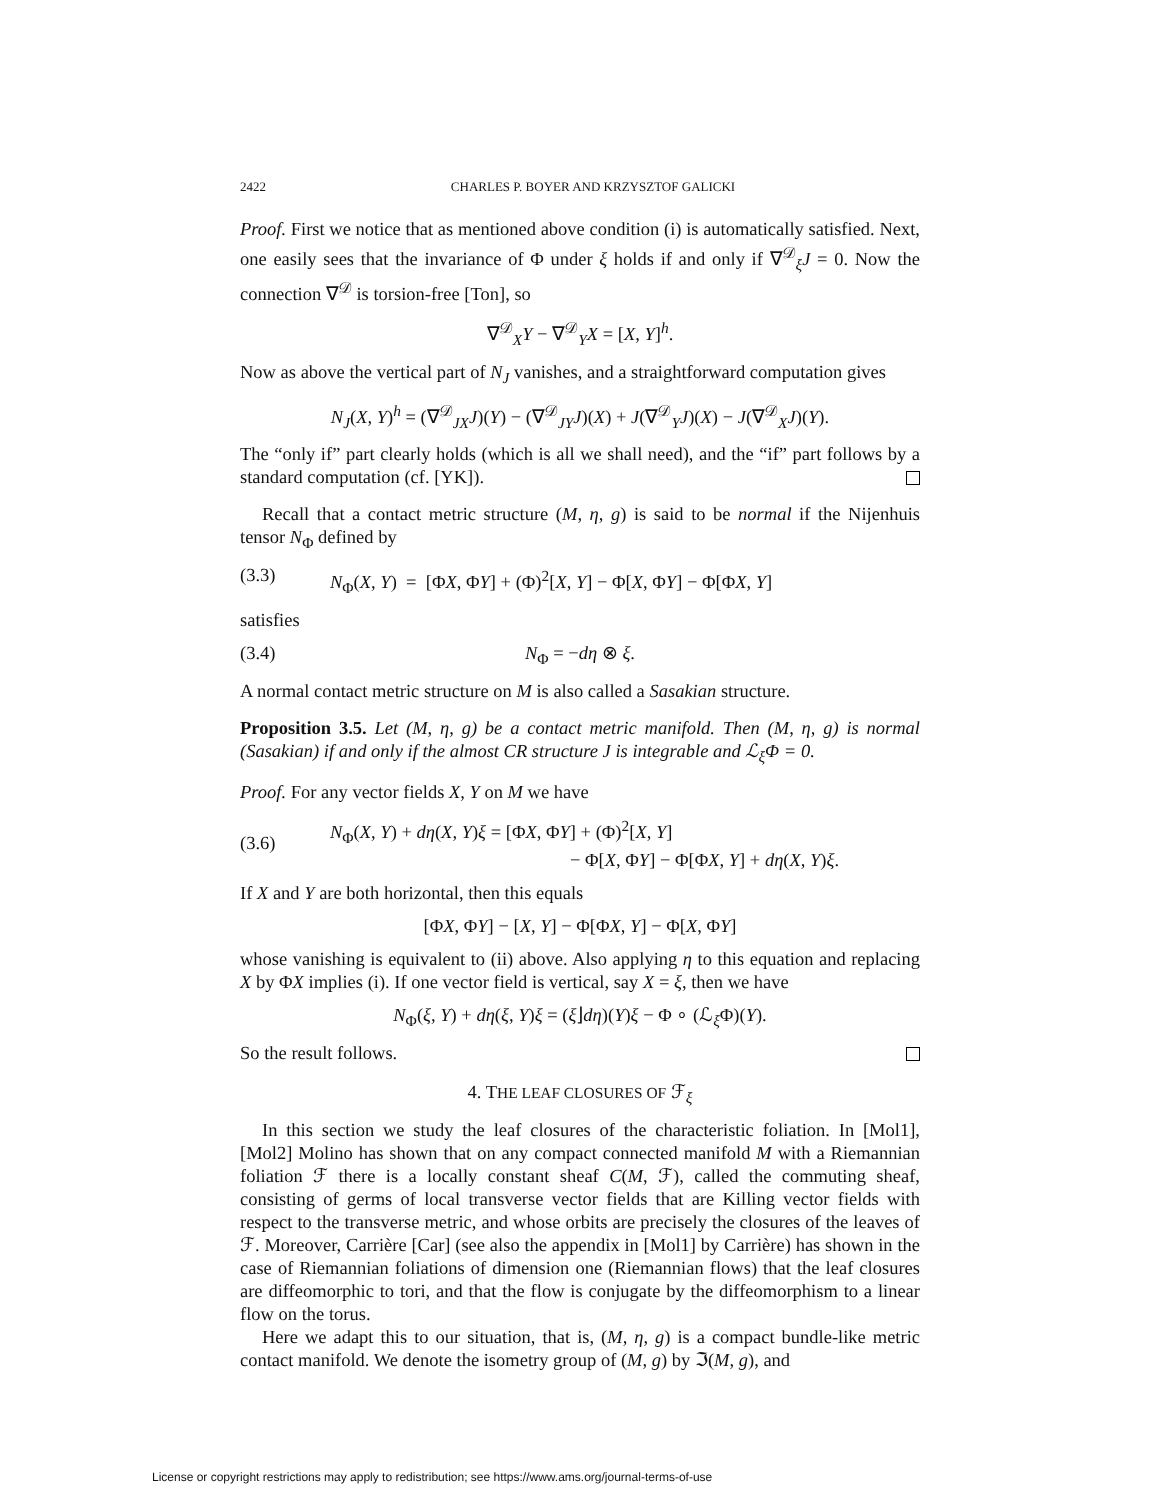2422 CHARLES P. BOYER AND KRZYSZTOF GALICKI
Proof. First we notice that as mentioned above condition (i) is automatically satisfied. Next, one easily sees that the invariance of Φ under ξ holds if and only if ∇<sup>𝒟</sup><sub>ξ</sub>J = 0. Now the connection ∇<sup>𝒟</sup> is torsion-free [Ton], so
∇<sup>𝒟</sup><sub>X</sub>Y − ∇<sup>𝒟</sup><sub>Y</sub>X = [X, Y]<sup>h</sup>.
Now as above the vertical part of N<sub>J</sub> vanishes, and a straightforward computation gives
N<sub>J</sub>(X, Y)<sup>h</sup> = (∇<sup>𝒟</sup><sub>JX</sub>J)(Y) − (∇<sup>𝒟</sup><sub>JY</sub>J)(X) + J(∇<sup>𝒟</sup><sub>Y</sub>J)(X) − J(∇<sup>𝒟</sup><sub>X</sub>J)(Y).
The “only if” part clearly holds (which is all we shall need), and the “if” part follows by a standard computation (cf. [YK]).
Recall that a contact metric structure (M, η, g) is said to be normal if the Nijenhuis tensor N<sub>Φ</sub> defined by
(3.3) N<sub>Φ</sub>(X, Y) = [ΦX, ΦY] + (Φ)<sup>2</sup>[X, Y] − Φ[X, ΦY] − Φ[ΦX, Y]
satisfies
(3.4) N<sub>Φ</sub> = −dη ⊗ ξ.
A normal contact metric structure on M is also called a Sasakian structure.
Proposition 3.5. Let (M, η, g) be a contact metric manifold. Then (M, η, g) is normal (Sasakian) if and only if the almost CR structure J is integrable and ℒ<sub>ξ</sub>Φ = 0.
Proof. For any vector fields X, Y on M we have
(3.6) N<sub>Φ</sub>(X, Y) + dη(X, Y)ξ = [ΦX, ΦY] + (Φ)<sup>2</sup>[X, Y]
− Φ[X, ΦY] − Φ[ΦX, Y] + dη(X, Y)ξ.
If X and Y are both horizontal, then this equals
[ΦX, ΦY] − [X, Y] − Φ[ΦX, Y] − Φ[X, ΦY]
whose vanishing is equivalent to (ii) above. Also applying η to this equation and replacing X by ΦX implies (i). If one vector field is vertical, say X = ξ, then we have
N<sub>Φ</sub>(ξ, Y) + dη(ξ, Y)ξ = (ξ⌋dη)(Y)ξ − Φ ∘ (ℒ<sub>ξ</sub>Φ)(Y).
So the result follows.
4. THE LEAF CLOSURES OF ℱ<sub>ξ</sub>
In this section we study the leaf closures of the characteristic foliation. In [Mol1], [Mol2] Molino has shown that on any compact connected manifold M with a Riemannian foliation ℱ there is a locally constant sheaf C(M, ℱ), called the commuting sheaf, consisting of germs of local transverse vector fields that are Killing vector fields with respect to the transverse metric, and whose orbits are precisely the closures of the leaves of ℱ. Moreover, Carrière [Car] (see also the appendix in [Mol1] by Carrière) has shown in the case of Riemannian foliations of dimension one (Riemannian flows) that the leaf closures are diffeomorphic to tori, and that the flow is conjugate by the diffeomorphism to a linear flow on the torus.
Here we adapt this to our situation, that is, (M, η, g) is a compact bundle-like metric contact manifold. We denote the isometry group of (M, g) by ℑ(M, g), and
License or copyright restrictions may apply to redistribution; see https://www.ams.org/journal-terms-of-use